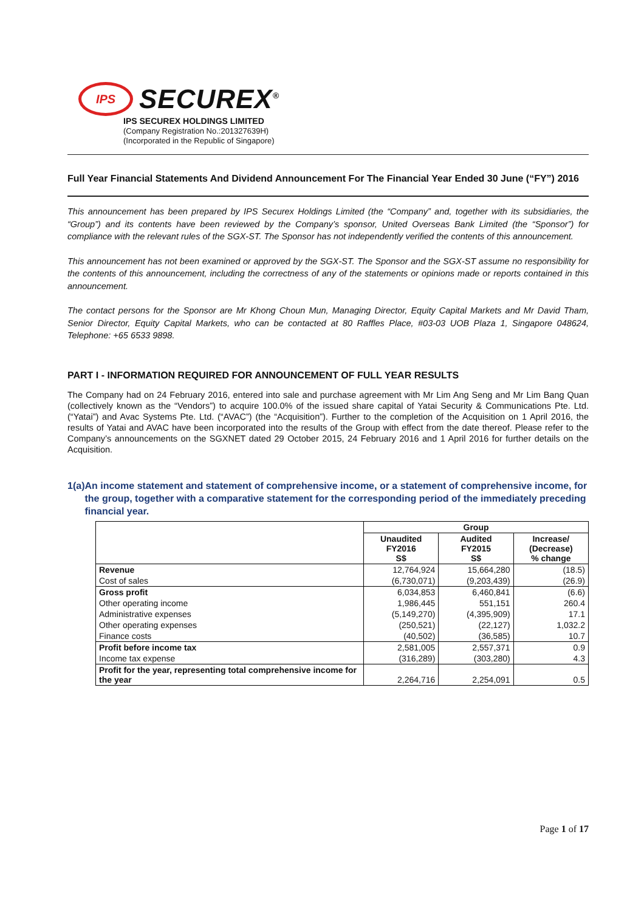IPS
SECUREX<sup>®</sup>
IPS SECUREX HOLDINGS LIMITED
(Company Registration No.:201327639H)
(Incorporated in the Republic of Singapore)
Full Year Financial Statements And Dividend Announcement For The Financial Year Ended 30 June (“FY”) 2016
This announcement has been prepared by IPS Securex Holdings Limited (the “Company” and, together with its subsidiaries, the “Group”) and its contents have been reviewed by the Company’s sponsor, United Overseas Bank Limited (the “Sponsor”) for compliance with the relevant rules of the SGX-ST. The Sponsor has not independently verified the contents of this announcement.
This announcement has not been examined or approved by the SGX-ST. The Sponsor and the SGX-ST assume no responsibility for the contents of this announcement, including the correctness of any of the statements or opinions made or reports contained in this announcement.
The contact persons for the Sponsor are Mr Khong Choun Mun, Managing Director, Equity Capital Markets and Mr David Tham, Senior Director, Equity Capital Markets, who can be contacted at 80 Raffles Place, #03-03 UOB Plaza 1, Singapore 048624, Telephone: +65 6533 9898.
PART I - INFORMATION REQUIRED FOR ANNOUNCEMENT OF FULL YEAR RESULTS
The Company had on 24 February 2016, entered into sale and purchase agreement with Mr Lim Ang Seng and Mr Lim Bang Quan (collectively known as the “Vendors”) to acquire 100.0% of the issued share capital of Yatai Security & Communications Pte. Ltd. (“Yatai”) and Avac Systems Pte. Ltd. (“AVAC”) (the “Acquisition”). Further to the completion of the Acquisition on 1 April 2016, the results of Yatai and AVAC have been incorporated into the results of the Group with effect from the date thereof. Please refer to the Company’s announcements on the SGXNET dated 29 October 2015, 24 February 2016 and 1 April 2016 for further details on the Acquisition.
1(a) An income statement and statement of comprehensive income, or a statement of comprehensive income, for the group, together with a comparative statement for the corresponding period of the immediately preceding financial year.
| | Group | | |
| | Unaudited FY2016 S$ | Audited FY2015 S$ | Increase/ (Decrease) % change |
| Revenue | 12,764,924 | 15,664,280 | (18.5) |
| Cost of sales | (6,730,071) | (9,203,439) | (26.9) |
| Gross profit | 6,034,853 | 6,460,841 | (6.6) |
| Other operating income | 1,986,445 | 551,151 | 260.4 |
| Administrative expenses | (5,149,270) | (4,395,909) | 17.1 |
| Other operating expenses | (250,521) | (22,127) | 1,032.2 |
| Finance costs | (40,502) | (36,585) | 10.7 |
| Profit before income tax | 2,581,005 | 2,557,371 | 0.9 |
| Income tax expense | (316,289) | (303,280) | 4.3 |
| Profit for the year, representing total comprehensive income for the year | 2,264,716 | 2,254,091 | 0.5 |
Page 1 of 17